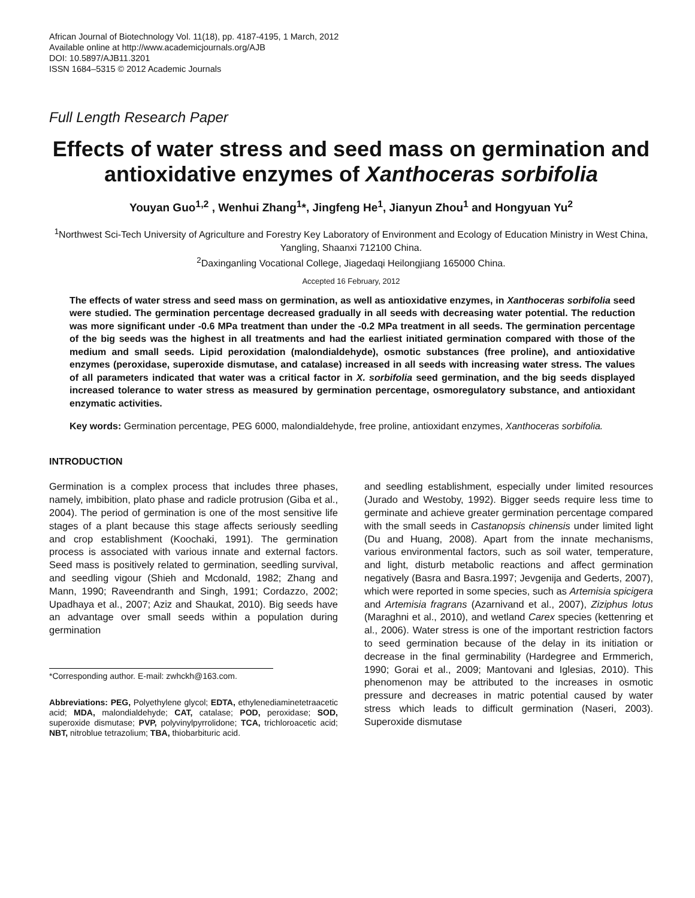African Journal of Biotechnology Vol. 11(18), pp. 4187-4195, 1 March, 2012
Available online at http://www.academicjournals.org/AJB
DOI: 10.5897/AJB11.3201
ISSN 1684–5315 © 2012 Academic Journals
Full Length Research Paper
Effects of water stress and seed mass on germination and antioxidative enzymes of Xanthoceras sorbifolia
Youyan Guo<sup>1,2</sup> , Wenhui Zhang<sup>1</sup>*, Jingfeng He<sup>1</sup>, Jianyun Zhou<sup>1</sup> and Hongyuan Yu<sup>2</sup>
<sup>1</sup> Northwest Sci-Tech University of Agriculture and Forestry Key Laboratory of Environment and Ecology of Education Ministry in West China, Yangling, Shaanxi 712100 China.
<sup>2</sup> Daxinganling Vocational College, Jiagedaqi Heilongjiang 165000 China.
Accepted 16 February, 2012
The effects of water stress and seed mass on germination, as well as antioxidative enzymes, in Xanthoceras sorbifolia seed were studied. The germination percentage decreased gradually in all seeds with decreasing water potential. The reduction was more significant under -0.6 MPa treatment than under the -0.2 MPa treatment in all seeds. The germination percentage of the big seeds was the highest in all treatments and had the earliest initiated germination compared with those of the medium and small seeds. Lipid peroxidation (malondialdehyde), osmotic substances (free proline), and antioxidative enzymes (peroxidase, superoxide dismutase, and catalase) increased in all seeds with increasing water stress. The values of all parameters indicated that water was a critical factor in X. sorbifolia seed germination, and the big seeds displayed increased tolerance to water stress as measured by germination percentage, osmoregulatory substance, and antioxidant enzymatic activities.
Key words: Germination percentage, PEG 6000, malondialdehyde, free proline, antioxidant enzymes, Xanthoceras sorbifolia.
INTRODUCTION
Germination is a complex process that includes three phases, namely, imbibition, plato phase and radicle protrusion (Giba et al., 2004). The period of germination is one of the most sensitive life stages of a plant because this stage affects seriously seedling and crop establishment (Koochaki, 1991). The germination process is associated with various innate and external factors. Seed mass is positively related to germination, seedling survival, and seedling vigour (Shieh and Mcdonald, 1982; Zhang and Mann, 1990; Raveendranth and Singh, 1991; Cordazzo, 2002; Upadhaya et al., 2007; Aziz and Shaukat, 2010). Big seeds have an advantage over small seeds within a population during germination
*Corresponding author. E-mail: zwhckh@163.com.
Abbreviations: PEG, Polyethylene glycol; EDTA, ethylenediaminetetraacetic acid; MDA, malondialdehyde; CAT, catalase; POD, peroxidase; SOD, superoxide dismutase; PVP, polyvinylpyrrolidone; TCA, trichloroacetic acid; NBT, nitroblue tetrazolium; TBA, thiobarbituric acid.
and seedling establishment, especially under limited resources (Jurado and Westoby, 1992). Bigger seeds require less time to germinate and achieve greater germination percentage compared with the small seeds in Castanopsis chinensis under limited light (Du and Huang, 2008). Apart from the innate mechanisms, various environmental factors, such as soil water, temperature, and light, disturb metabolic reactions and affect germination negatively (Basra and Basra.1997; Jevgenija and Gederts, 2007), which were reported in some species, such as Artemisia spicigera and Artemisia fragrans (Azarnivand et al., 2007), Ziziphus lotus (Maraghni et al., 2010), and wetland Carex species (kettenring et al., 2006). Water stress is one of the important restriction factors to seed germination because of the delay in its initiation or decrease in the final germinability (Hardegree and Ermmerich, 1990; Gorai et al., 2009; Mantovani and Iglesias, 2010). This phenomenon may be attributed to the increases in osmotic pressure and decreases in matric potential caused by water stress which leads to difficult germination (Naseri, 2003). Superoxide dismutase